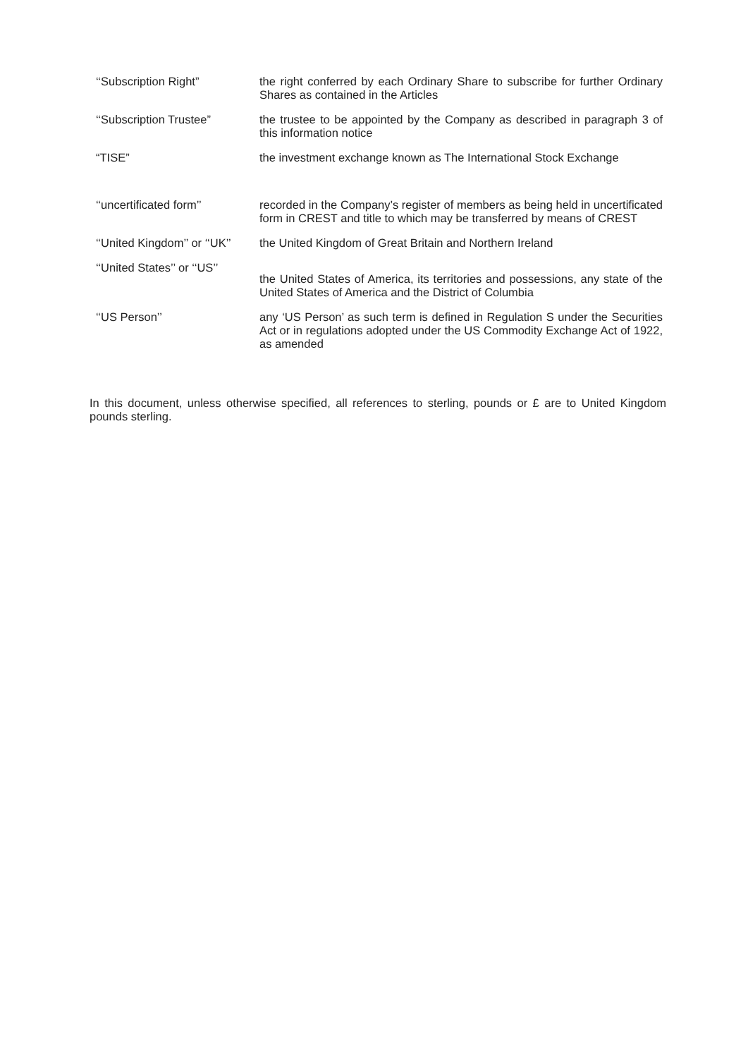| ‘‘Subscription Right” | the right conferred by each Ordinary Share to subscribe for further Ordinary Shares as contained in the Articles |
| ‘‘Subscription Trustee” | the trustee to be appointed by the Company as described in paragraph 3 of this information notice |
| “TISE” | the investment exchange known as The International Stock Exchange |
| ‘‘uncertificated form’’ | recorded in the Company’s register of members as being held in uncertificated form in CREST and title to which may be transferred by means of CREST |
| ‘‘United Kingdom’’ or ‘‘UK’’ | the United Kingdom of Great Britain and Northern Ireland |
| ‘‘United States’’ or ‘‘US’’ | the United States of America, its territories and possessions, any state of the United States of America and the District of Columbia |
| ‘‘US Person’’ | any ‘US Person’ as such term is defined in Regulation S under the Securities Act or in regulations adopted under the US Commodity Exchange Act of 1922, as amended |
In this document, unless otherwise specified, all references to sterling, pounds or £ are to United Kingdom pounds sterling.